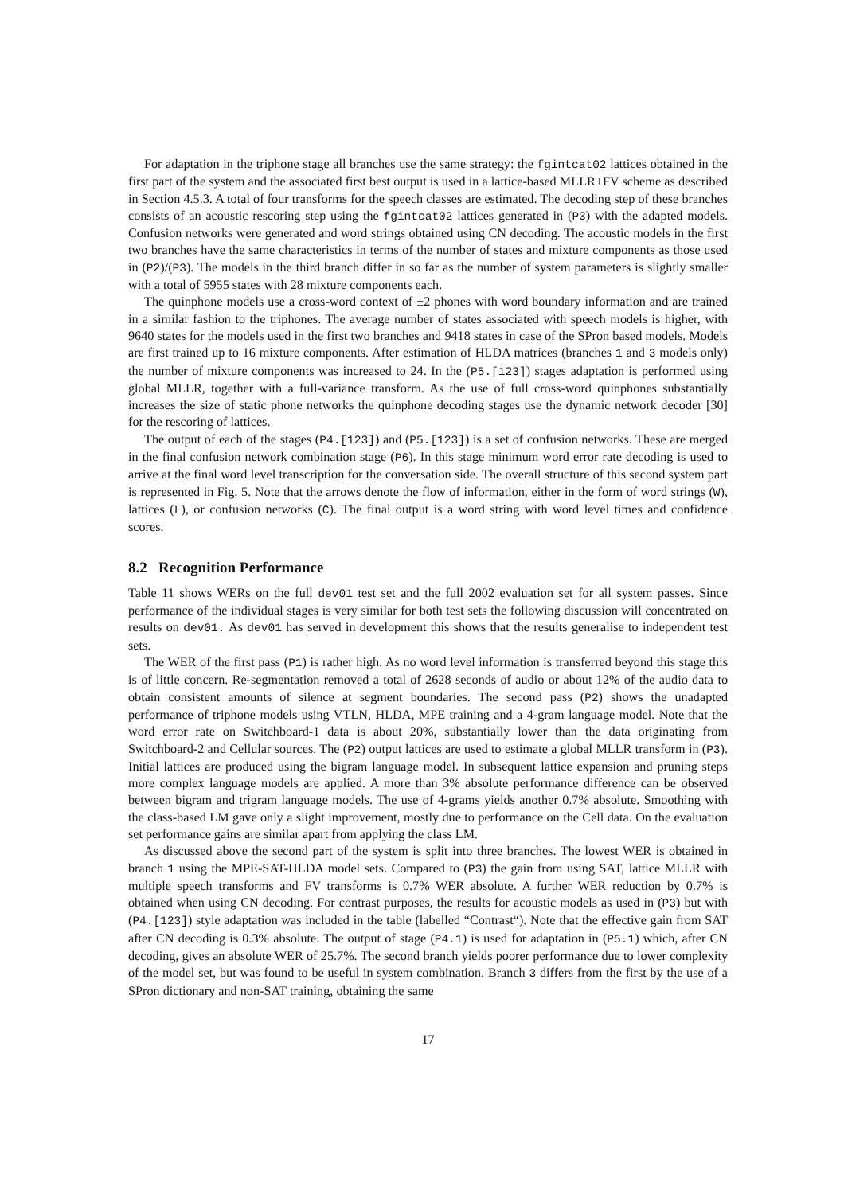For adaptation in the triphone stage all branches use the same strategy: the fgintcat02 lattices obtained in the first part of the system and the associated first best output is used in a lattice-based MLLR+FV scheme as described in Section 4.5.3. A total of four transforms for the speech classes are estimated. The decoding step of these branches consists of an acoustic rescoring step using the fgintcat02 lattices generated in (P3) with the adapted models. Confusion networks were generated and word strings obtained using CN decoding. The acoustic models in the first two branches have the same characteristics in terms of the number of states and mixture components as those used in (P2)/(P3). The models in the third branch differ in so far as the number of system parameters is slightly smaller with a total of 5955 states with 28 mixture components each.
The quinphone models use a cross-word context of ±2 phones with word boundary information and are trained in a similar fashion to the triphones. The average number of states associated with speech models is higher, with 9640 states for the models used in the first two branches and 9418 states in case of the SPron based models. Models are first trained up to 16 mixture components. After estimation of HLDA matrices (branches 1 and 3 models only) the number of mixture components was increased to 24. In the (P5.[123]) stages adaptation is performed using global MLLR, together with a full-variance transform. As the use of full cross-word quinphones substantially increases the size of static phone networks the quinphone decoding stages use the dynamic network decoder [30] for the rescoring of lattices.
The output of each of the stages (P4.[123]) and (P5.[123]) is a set of confusion networks. These are merged in the final confusion network combination stage (P6). In this stage minimum word error rate decoding is used to arrive at the final word level transcription for the conversation side. The overall structure of this second system part is represented in Fig. 5. Note that the arrows denote the flow of information, either in the form of word strings (W), lattices (L), or confusion networks (C). The final output is a word string with word level times and confidence scores.
8.2 Recognition Performance
Table 11 shows WERs on the full dev01 test set and the full 2002 evaluation set for all system passes. Since performance of the individual stages is very similar for both test sets the following discussion will concentrated on results on dev01. As dev01 has served in development this shows that the results generalise to independent test sets.
The WER of the first pass (P1) is rather high. As no word level information is transferred beyond this stage this is of little concern. Re-segmentation removed a total of 2628 seconds of audio or about 12% of the audio data to obtain consistent amounts of silence at segment boundaries. The second pass (P2) shows the unadapted performance of triphone models using VTLN, HLDA, MPE training and a 4-gram language model. Note that the word error rate on Switchboard-1 data is about 20%, substantially lower than the data originating from Switchboard-2 and Cellular sources. The (P2) output lattices are used to estimate a global MLLR transform in (P3). Initial lattices are produced using the bigram language model. In subsequent lattice expansion and pruning steps more complex language models are applied. A more than 3% absolute performance difference can be observed between bigram and trigram language models. The use of 4-grams yields another 0.7% absolute. Smoothing with the class-based LM gave only a slight improvement, mostly due to performance on the Cell data. On the evaluation set performance gains are similar apart from applying the class LM.
As discussed above the second part of the system is split into three branches. The lowest WER is obtained in branch 1 using the MPE-SAT-HLDA model sets. Compared to (P3) the gain from using SAT, lattice MLLR with multiple speech transforms and FV transforms is 0.7% WER absolute. A further WER reduction by 0.7% is obtained when using CN decoding. For contrast purposes, the results for acoustic models as used in (P3) but with (P4.[123]) style adaptation was included in the table (labelled “Contrast“). Note that the effective gain from SAT after CN decoding is 0.3% absolute. The output of stage (P4.1) is used for adaptation in (P5.1) which, after CN decoding, gives an absolute WER of 25.7%. The second branch yields poorer performance due to lower complexity of the model set, but was found to be useful in system combination. Branch 3 differs from the first by the use of a SPron dictionary and non-SAT training, obtaining the same
17